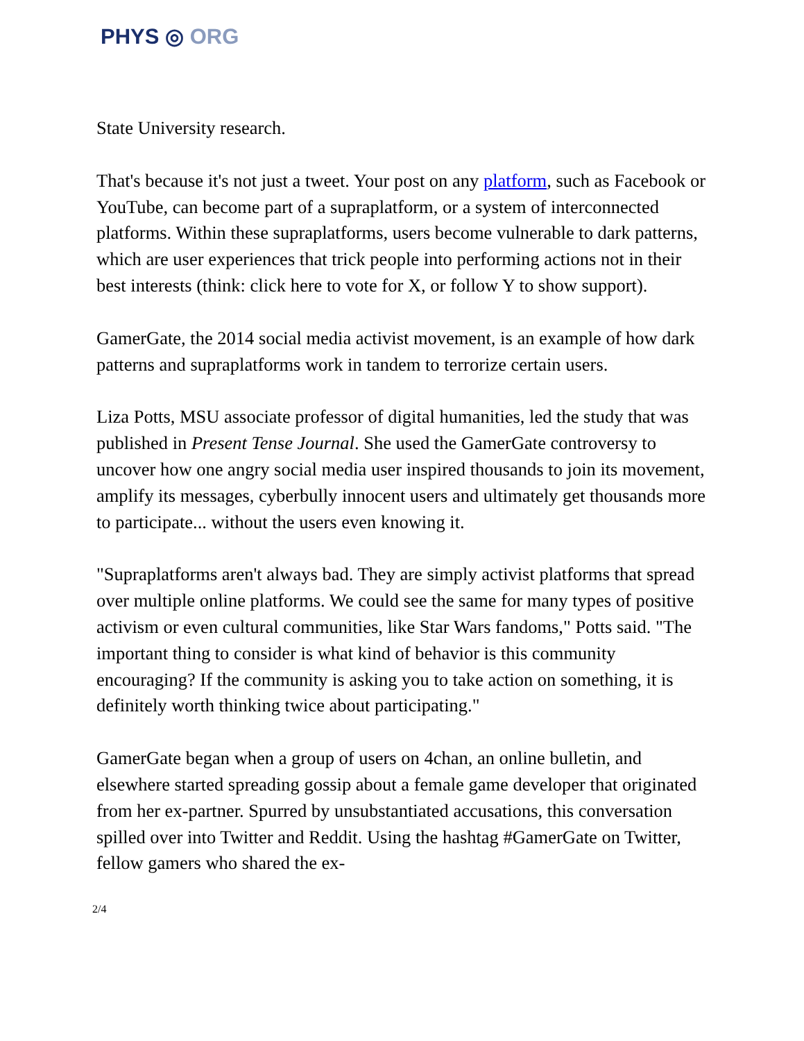PHYS ◎ ORG
State University research.
That's because it's not just a tweet. Your post on any platform, such as Facebook or YouTube, can become part of a supraplatform, or a system of interconnected platforms. Within these supraplatforms, users become vulnerable to dark patterns, which are user experiences that trick people into performing actions not in their best interests (think: click here to vote for X, or follow Y to show support).
GamerGate, the 2014 social media activist movement, is an example of how dark patterns and supraplatforms work in tandem to terrorize certain users.
Liza Potts, MSU associate professor of digital humanities, led the study that was published in Present Tense Journal. She used the GamerGate controversy to uncover how one angry social media user inspired thousands to join its movement, amplify its messages, cyberbully innocent users and ultimately get thousands more to participate... without the users even knowing it.
"Supraplatforms aren't always bad. They are simply activist platforms that spread over multiple online platforms. We could see the same for many types of positive activism or even cultural communities, like Star Wars fandoms," Potts said. "The important thing to consider is what kind of behavior is this community encouraging? If the community is asking you to take action on something, it is definitely worth thinking twice about participating."
GamerGate began when a group of users on 4chan, an online bulletin, and elsewhere started spreading gossip about a female game developer that originated from her ex-partner. Spurred by unsubstantiated accusations, this conversation spilled over into Twitter and Reddit. Using the hashtag #GamerGate on Twitter, fellow gamers who shared the ex-
2/4